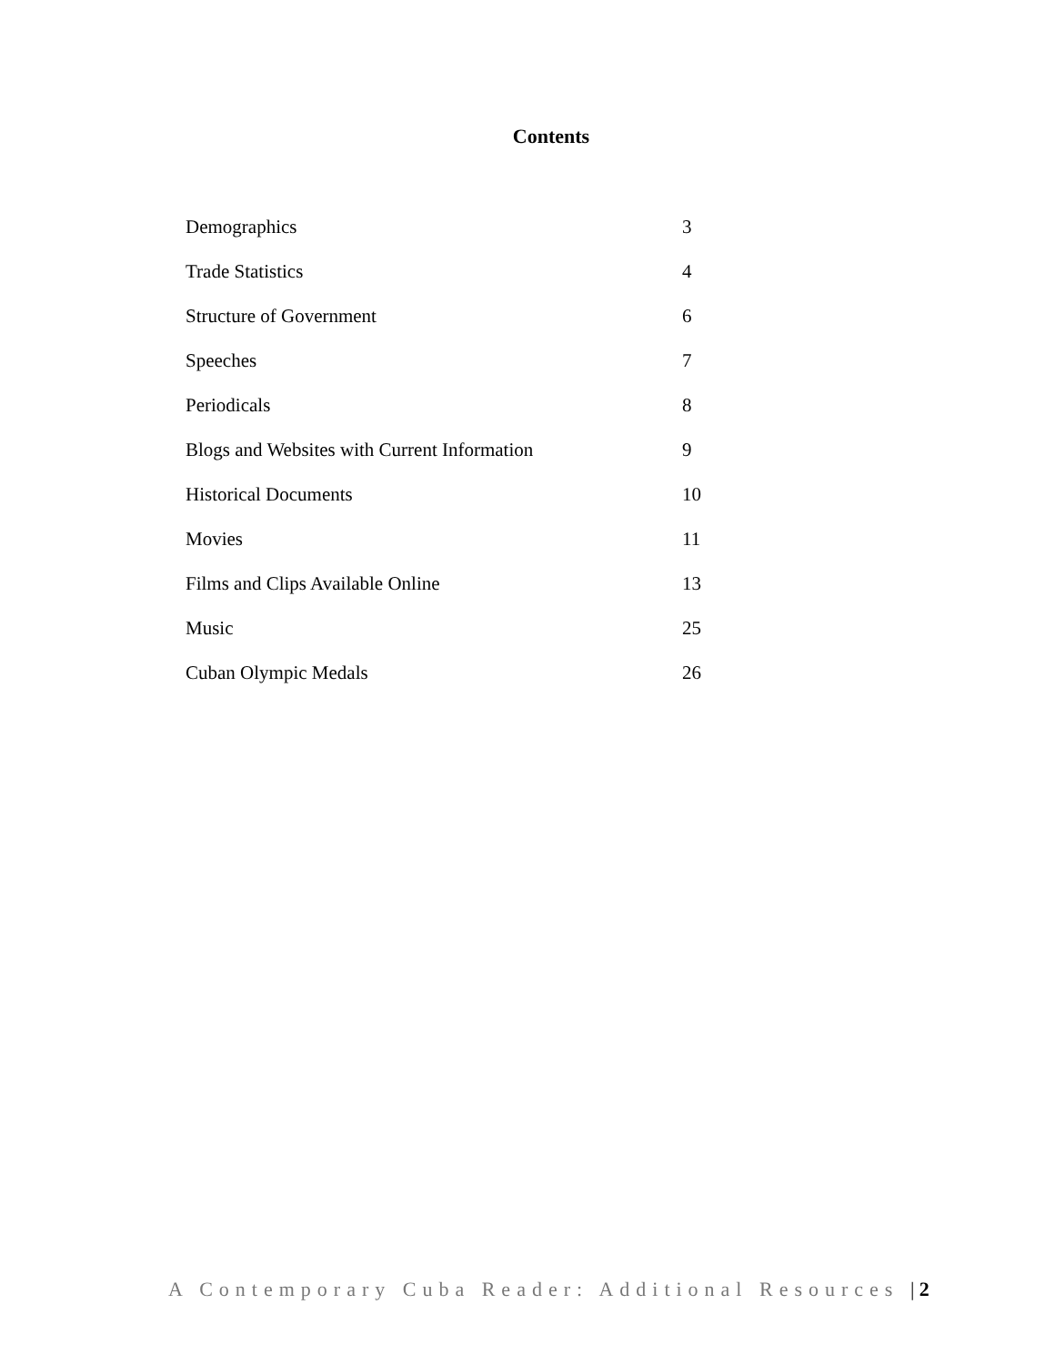Contents
| Demographics | 3 |
| Trade Statistics | 4 |
| Structure of Government | 6 |
| Speeches | 7 |
| Periodicals | 8 |
| Blogs and Websites with Current Information | 9 |
| Historical Documents | 10 |
| Movies | 11 |
| Films and Clips Available Online | 13 |
| Music | 25 |
| Cuban Olympic Medals | 26 |
A Contemporary Cuba Reader: Additional Resources | 2